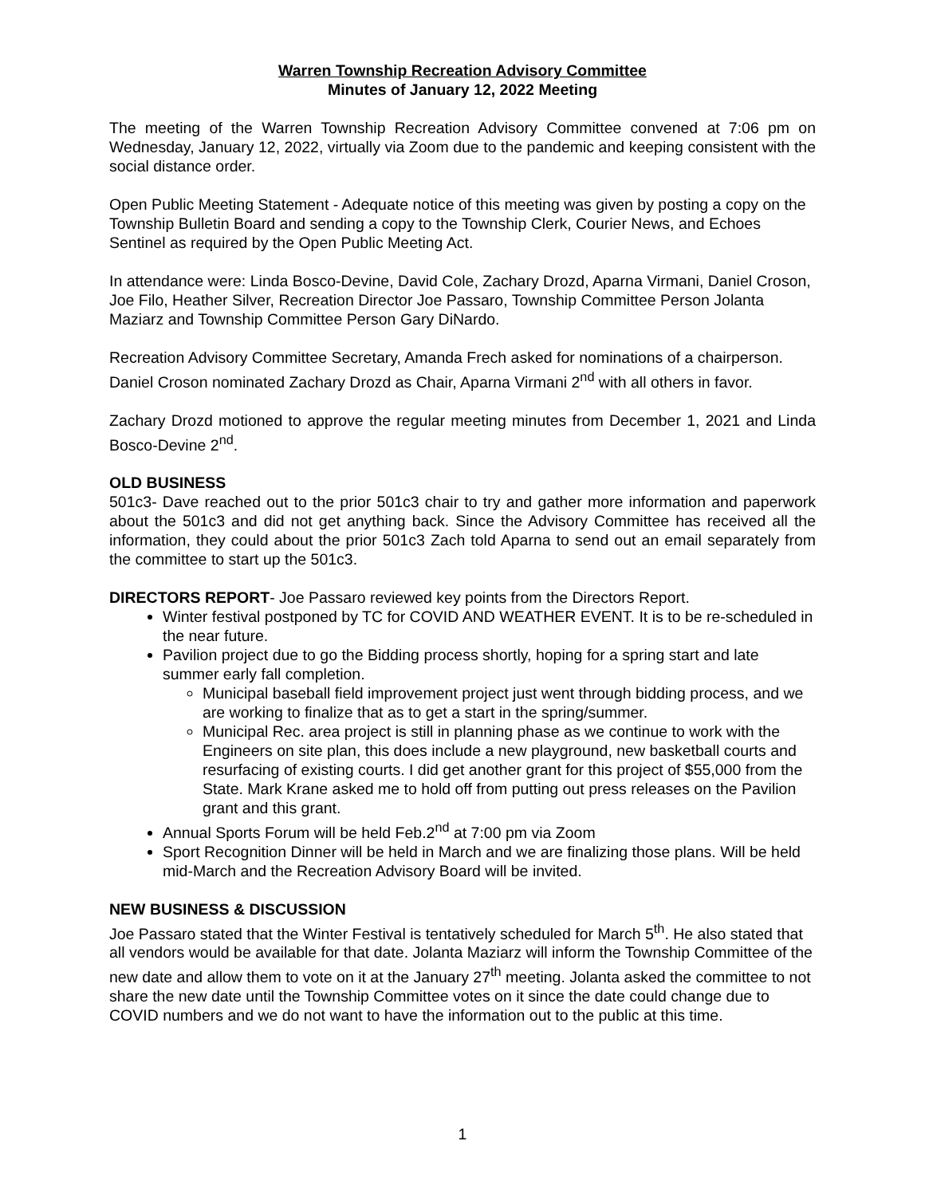Warren Township Recreation Advisory Committee
Minutes of January 12, 2022 Meeting
The meeting of the Warren Township Recreation Advisory Committee convened at 7:06 pm on Wednesday, January 12, 2022, virtually via Zoom due to the pandemic and keeping consistent with the social distance order.
Open Public Meeting Statement - Adequate notice of this meeting was given by posting a copy on the Township Bulletin Board and sending a copy to the Township Clerk, Courier News, and Echoes Sentinel as required by the Open Public Meeting Act.
In attendance were: Linda Bosco-Devine, David Cole, Zachary Drozd, Aparna Virmani, Daniel Croson, Joe Filo, Heather Silver, Recreation Director Joe Passaro, Township Committee Person Jolanta Maziarz and Township Committee Person Gary DiNardo.
Recreation Advisory Committee Secretary, Amanda Frech asked for nominations of a chairperson. Daniel Croson nominated Zachary Drozd as Chair, Aparna Virmani 2<sup>nd</sup> with all others in favor.
Zachary Drozd motioned to approve the regular meeting minutes from December 1, 2021 and Linda Bosco-Devine 2<sup>nd</sup>.
OLD BUSINESS
501c3- Dave reached out to the prior 501c3 chair to try and gather more information and paperwork about the 501c3 and did not get anything back. Since the Advisory Committee has received all the information, they could about the prior 501c3 Zach told Aparna to send out an email separately from the committee to start up the 501c3.
DIRECTORS REPORT- Joe Passaro reviewed key points from the Directors Report.
Winter festival postponed by TC for COVID AND WEATHER EVENT. It is to be re-scheduled in the near future.
Pavilion project due to go the Bidding process shortly, hoping for a spring start and late summer early fall completion.
Municipal baseball field improvement project just went through bidding process, and we are working to finalize that as to get a start in the spring/summer.
Municipal Rec. area project is still in planning phase as we continue to work with the Engineers on site plan, this does include a new playground, new basketball courts and resurfacing of existing courts. I did get another grant for this project of $55,000 from the State. Mark Krane asked me to hold off from putting out press releases on the Pavilion grant and this grant.
Annual Sports Forum will be held Feb.2<sup>nd</sup> at 7:00 pm via Zoom
Sport Recognition Dinner will be held in March and we are finalizing those plans. Will be held mid-March and the Recreation Advisory Board will be invited.
NEW BUSINESS & DISCUSSION
Joe Passaro stated that the Winter Festival is tentatively scheduled for March 5<sup>th</sup>. He also stated that all vendors would be available for that date. Jolanta Maziarz will inform the Township Committee of the new date and allow them to vote on it at the January 27<sup>th</sup> meeting. Jolanta asked the committee to not share the new date until the Township Committee votes on it since the date could change due to COVID numbers and we do not want to have the information out to the public at this time.
1